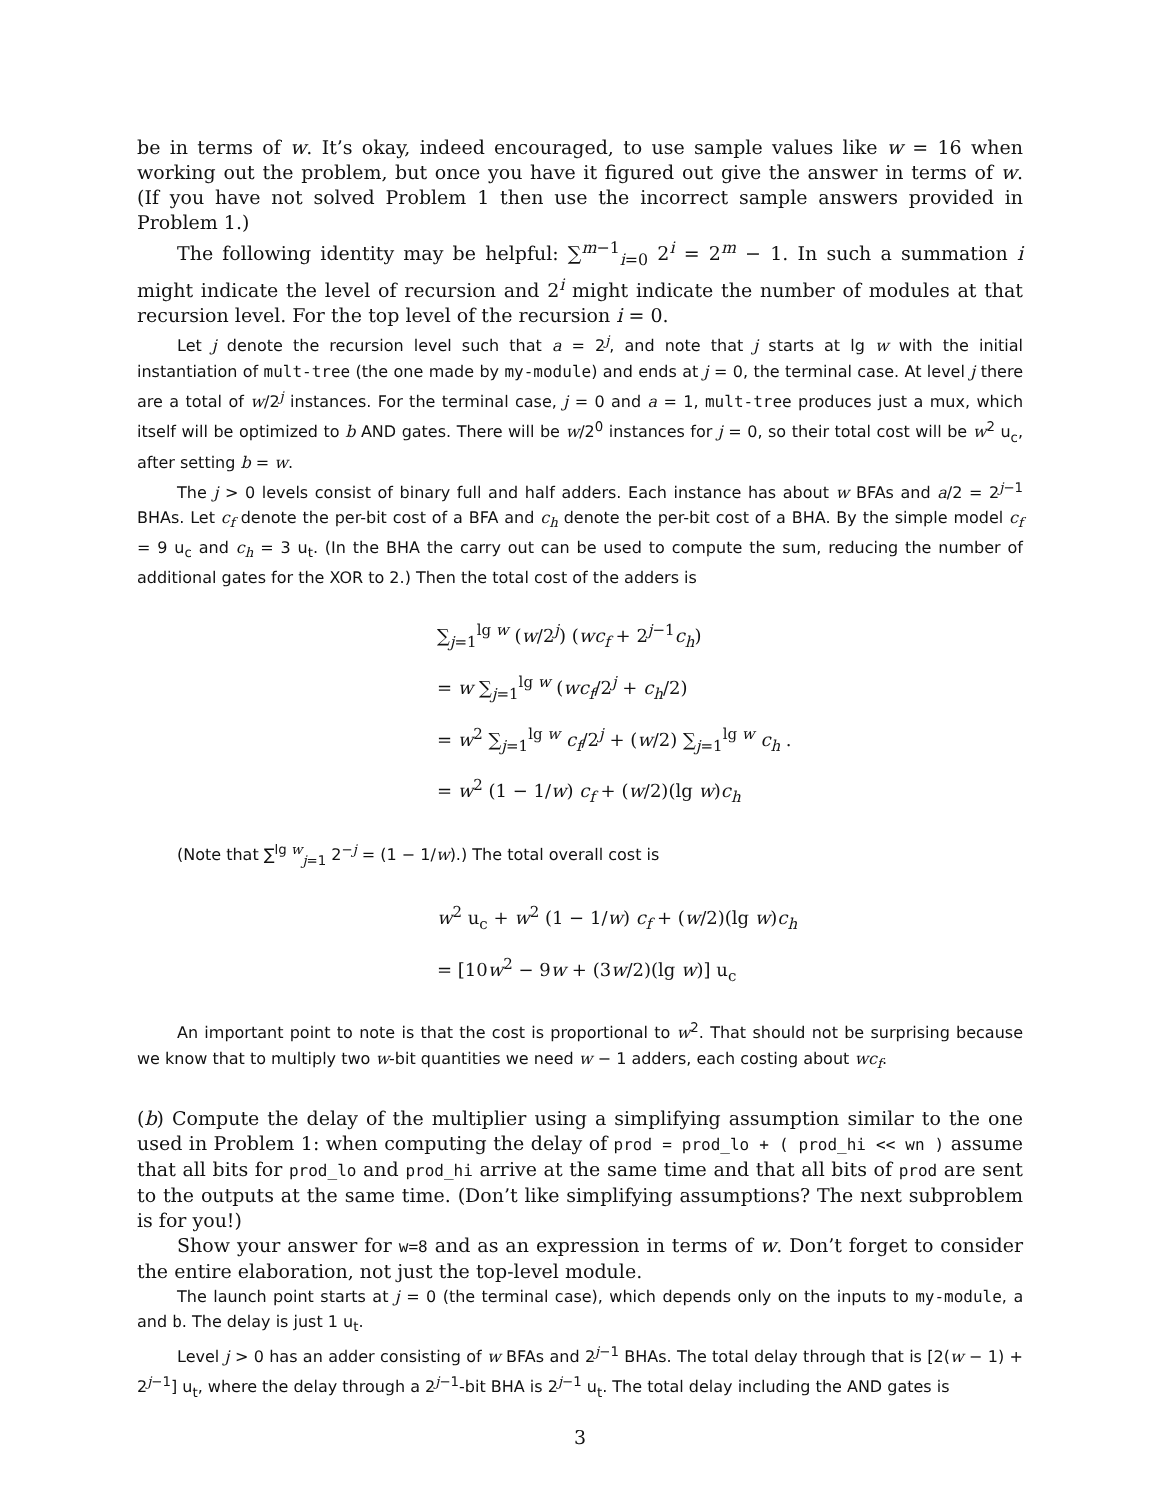be in terms of w. It’s okay, indeed encouraged, to use sample values like w = 16 when working out the problem, but once you have it figured out give the answer in terms of w. (If you have not solved Problem 1 then use the incorrect sample answers provided in Problem 1.)
The following identity may be helpful: ∑<sup>m−1</sup><sub>i=0</sub> 2<sup>i</sup> = 2<sup>m</sup> − 1. In such a summation i might indicate the level of recursion and 2<sup>i</sup> might indicate the number of modules at that recursion level. For the top level of the recursion i = 0.
Let j denote the recursion level such that a = 2<sup>j</sup>, and note that j starts at lg w with the initial instantiation of mult-tree (the one made by my-module) and ends at j = 0, the terminal case. At level j there are a total of w/2<sup>j</sup> instances. For the terminal case, j = 0 and a = 1, mult-tree produces just a mux, which itself will be optimized to b AND gates. There will be w/2<sup>0</sup> instances for j = 0, so their total cost will be w<sup>2</sup> u<sub>c</sub>, after setting b = w.
The j > 0 levels consist of binary full and half adders. Each instance has about w BFAs and a/2 = 2<sup>j−1</sup> BHAs. Let c<sub>f</sub> denote the per-bit cost of a BFA and c<sub>h</sub> denote the per-bit cost of a BHA. By the simple model c<sub>f</sub> = 9 u<sub>c</sub> and c<sub>h</sub> = 3 u<sub>t</sub>. (In the BHA the carry out can be used to compute the sum, reducing the number of additional gates for the XOR to 2.) Then the total cost of the adders is
∑<sub>j=1</sub><sup>lg w</sup> (w/2<sup>j</sup>) (wc<sub>f</sub> + 2<sup>j−1</sup>c<sub>h</sub>)
= w ∑<sub>j=1</sub><sup>lg w</sup> (wc<sub>f</sub>/2<sup>j</sup> + c<sub>h</sub>/2)
= w<sup>2</sup> ∑<sub>j=1</sub><sup>lg w</sup> c<sub>f</sub>/2<sup>j</sup> + (w/2) ∑<sub>j=1</sub><sup>lg w</sup> c<sub>h</sub> .
= w<sup>2</sup> (1 − 1/w) c<sub>f</sub> + (w/2)(lg w)c<sub>h</sub>
(Note that ∑<sup>lg w</sup><sub>j=1</sub> 2<sup>−j</sup> = (1 − 1/w).) The total overall cost is
w<sup>2</sup> u<sub>c</sub> + w<sup>2</sup> (1 − 1/w) c<sub>f</sub> + (w/2)(lg w)c<sub>h</sub>
= [10w<sup>2</sup> − 9w + (3w/2)(lg w)] u<sub>c</sub>
An important point to note is that the cost is proportional to w<sup>2</sup>. That should not be surprising because we know that to multiply two w-bit quantities we need w − 1 adders, each costing about wc<sub>f</sub>.
(b) Compute the delay of the multiplier using a simplifying assumption similar to the one used in Problem 1: when computing the delay of prod = prod_lo + ( prod_hi << wn ) assume that all bits for prod_lo and prod_hi arrive at the same time and that all bits of prod are sent to the outputs at the same time. (Don’t like simplifying assumptions? The next subproblem is for you!)
Show your answer for w=8 and as an expression in terms of w. Don’t forget to consider the entire elaboration, not just the top-level module.
The launch point starts at j = 0 (the terminal case), which depends only on the inputs to my-module, a and b. The delay is just 1 u<sub>t</sub>.
Level j > 0 has an adder consisting of w BFAs and 2<sup>j−1</sup> BHAs. The total delay through that is [2(w − 1) + 2<sup>j−1</sup>] u<sub>t</sub>, where the delay through a 2<sup>j−1</sup>-bit BHA is 2<sup>j−1</sup> u<sub>t</sub>. The total delay including the AND gates is
3